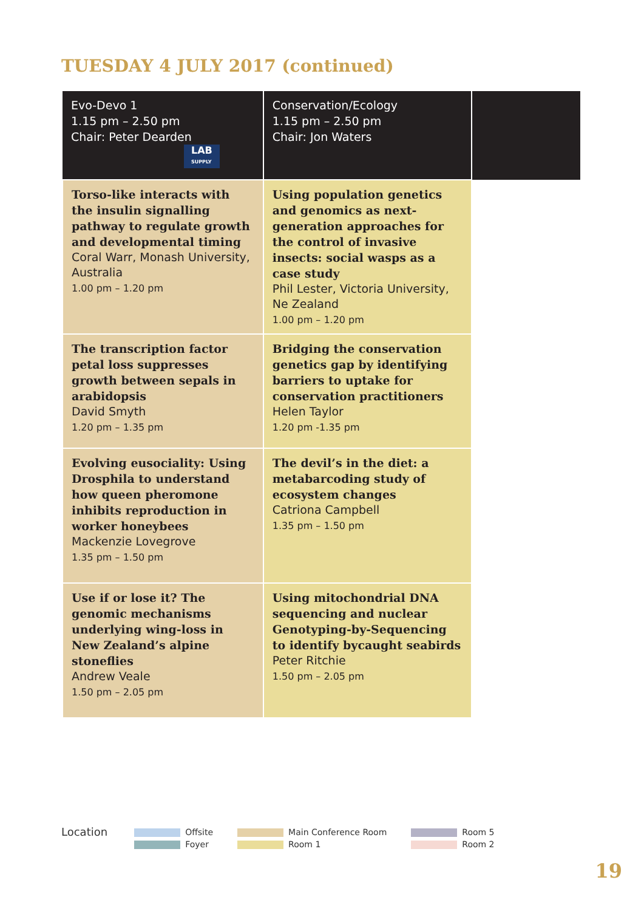TUESDAY 4 JULY 2017 (continued)
| Evo-Devo 1 1.15 pm – 2.50 pm Chair: Peter Dearden LAB SUPPLY | Conservation/Ecology 1.15 pm – 2.50 pm Chair: Jon Waters | |
| --- | --- | --- |
| Torso-like interacts with the insulin signalling pathway to regulate growth and developmental timing Coral Warr, Monash University, Australia 1.00 pm – 1.20 pm | Using population genetics and genomics as next-generation approaches for the control of invasive insects: social wasps as a case study Phil Lester, Victoria University, Ne Zealand 1.00 pm – 1.20 pm | |
| The transcription factor petal loss suppresses growth between sepals in arabidopsis David Smyth 1.20 pm – 1.35 pm | Bridging the conservation genetics gap by identifying barriers to uptake for conservation practitioners Helen Taylor 1.20 pm -1.35 pm | |
| Evolving eusociality: Using Drosphila to understand how queen pheromone inhibits reproduction in worker honeybees Mackenzie Lovegrove 1.35 pm – 1.50 pm | The devil’s in the diet: a metabarcoding study of ecosystem changes Catriona Campbell 1.35 pm – 1.50 pm | |
| Use if or lose it? The genomic mechanisms underlying wing-loss in New Zealand’s alpine stoneflies Andrew Veale 1.50 pm – 2.05 pm | Using mitochondrial DNA sequencing and nuclear Genotyping-by-Sequencing to identify bycaught seabirds Peter Ritchie 1.50 pm – 2.05 pm | |
Location
Offsite
Foyer
Main Conference Room
Room 1
Room 5
Room 2
19